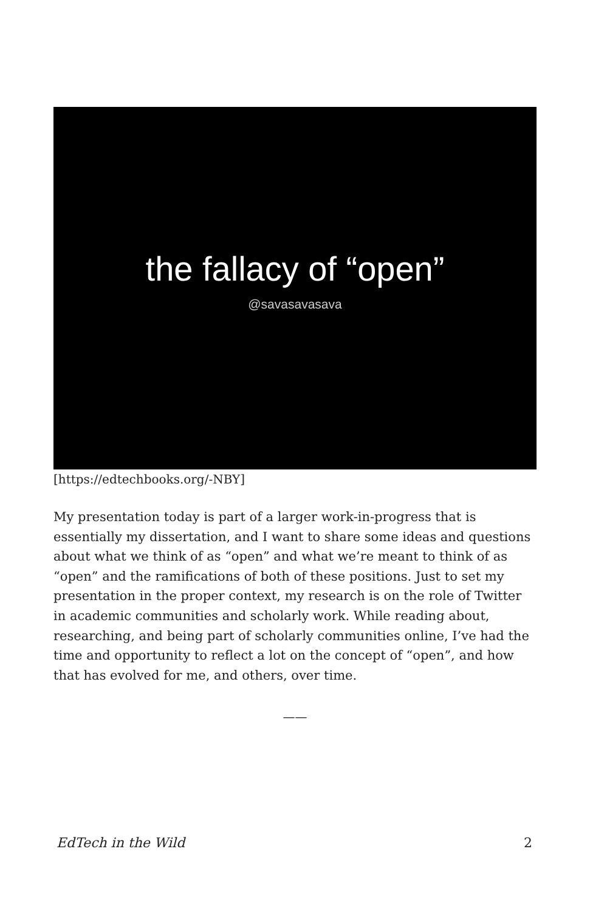the fallacy of “open”
@savasavasava
[https://edtechbooks.org/-NBY]
My presentation today is part of a larger work-in-progress that is essentially my dissertation, and I want to share some ideas and questions about what we think of as “open” and what we’re meant to think of as “open” and the ramifications of both of these positions. Just to set my presentation in the proper context, my research is on the role of Twitter in academic communities and scholarly work. While reading about, researching, and being part of scholarly communities online, I’ve had the time and opportunity to reflect a lot on the concept of “open”, and how that has evolved for me, and others, over time.
——
EdTech in the Wild 2